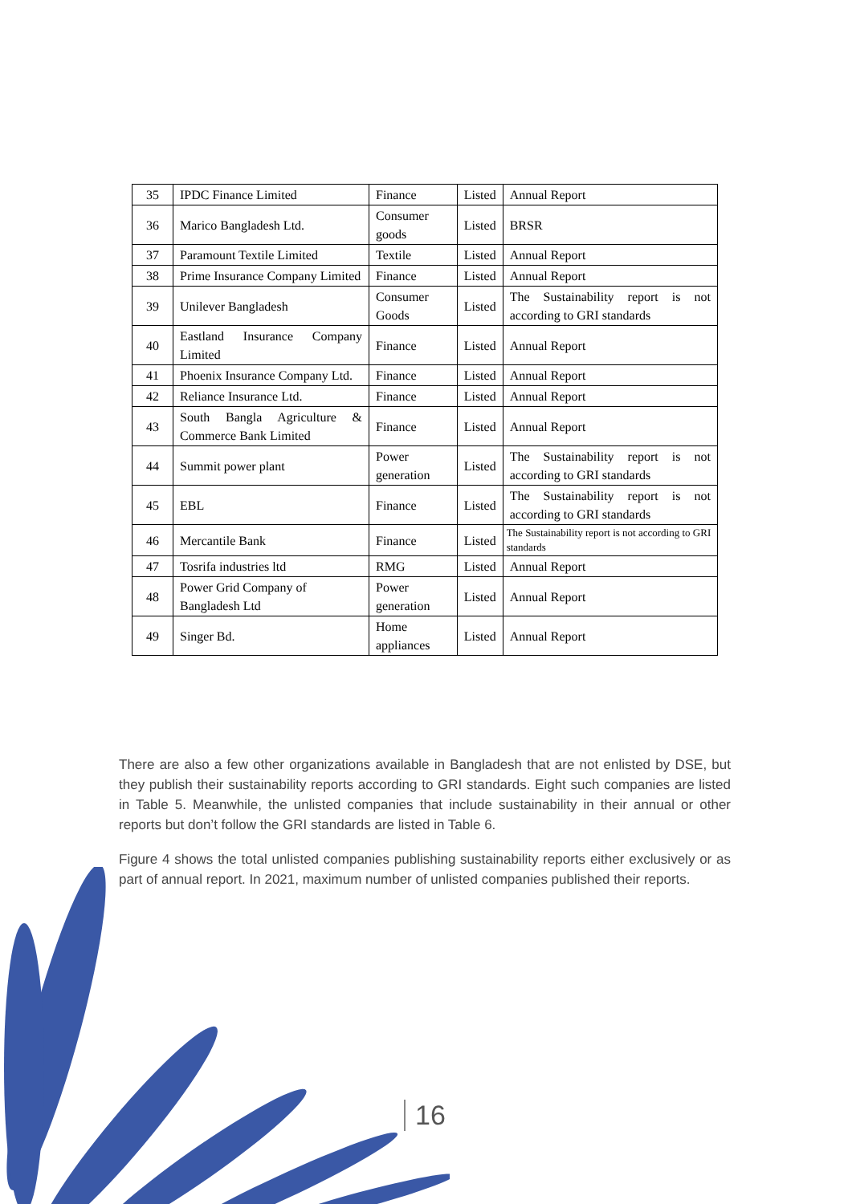| 35 | IPDC Finance Limited | Finance | Listed | Annual Report |
| 36 | Marico Bangladesh Ltd. | Consumer goods | Listed | BRSR |
| 37 | Paramount Textile Limited | Textile | Listed | Annual Report |
| 38 | Prime Insurance Company Limited | Finance | Listed | Annual Report |
| 39 | Unilever Bangladesh | Consumer Goods | Listed | The Sustainability report is not according to GRI standards |
| 40 | Eastland Insurance Company Limited | Finance | Listed | Annual Report |
| 41 | Phoenix Insurance Company Ltd. | Finance | Listed | Annual Report |
| 42 | Reliance Insurance Ltd. | Finance | Listed | Annual Report |
| 43 | South Bangla Agriculture & Commerce Bank Limited | Finance | Listed | Annual Report |
| 44 | Summit power plant | Power generation | Listed | The Sustainability report is not according to GRI standards |
| 45 | EBL | Finance | Listed | The Sustainability report is not according to GRI standards |
| 46 | Mercantile Bank | Finance | Listed | The Sustainability report is not according to GRI standards |
| 47 | Tosrifa industries ltd | RMG | Listed | Annual Report |
| 48 | Power Grid Company of Bangladesh Ltd | Power generation | Listed | Annual Report |
| 49 | Singer Bd. | Home appliances | Listed | Annual Report |
There are also a few other organizations available in Bangladesh that are not enlisted by DSE, but they publish their sustainability reports according to GRI standards. Eight such companies are listed in Table 5. Meanwhile, the unlisted companies that include sustainability in their annual or other reports but don’t follow the GRI standards are listed in Table 6.
Figure 4 shows the total unlisted companies publishing sustainability reports either exclusively or as part of annual report. In 2021, maximum number of unlisted companies published their reports.
16